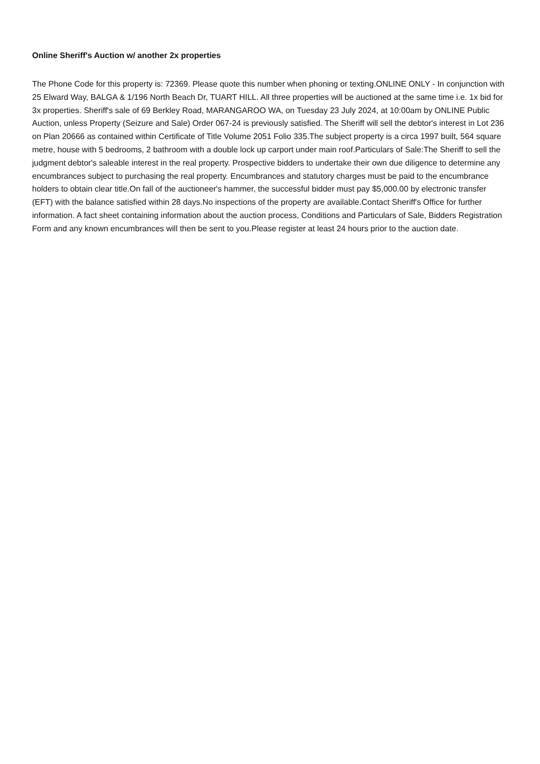Online Sheriff's Auction w/ another 2x properties
The Phone Code for this property is: 72369. Please quote this number when phoning or texting.ONLINE ONLY - In conjunction with 25 Elward Way, BALGA & 1/196 North Beach Dr, TUART HILL. All three properties will be auctioned at the same time i.e. 1x bid for 3x properties. Sheriff's sale of 69 Berkley Road, MARANGAROO WA, on Tuesday 23 July 2024, at 10:00am by ONLINE Public Auction, unless Property (Seizure and Sale) Order 067-24 is previously satisfied. The Sheriff will sell the debtor's interest in Lot 236 on Plan 20666 as contained within Certificate of Title Volume 2051 Folio 335.The subject property is a circa 1997 built, 564 square metre, house with 5 bedrooms, 2 bathroom with a double lock up carport under main roof.Particulars of Sale:The Sheriff to sell the judgment debtor's saleable interest in the real property. Prospective bidders to undertake their own due diligence to determine any encumbrances subject to purchasing the real property. Encumbrances and statutory charges must be paid to the encumbrance holders to obtain clear title.On fall of the auctioneer's hammer, the successful bidder must pay $5,000.00 by electronic transfer (EFT) with the balance satisfied within 28 days.No inspections of the property are available.Contact Sheriff's Office for further information. A fact sheet containing information about the auction process, Conditions and Particulars of Sale, Bidders Registration Form and any known encumbrances will then be sent to you.Please register at least 24 hours prior to the auction date.